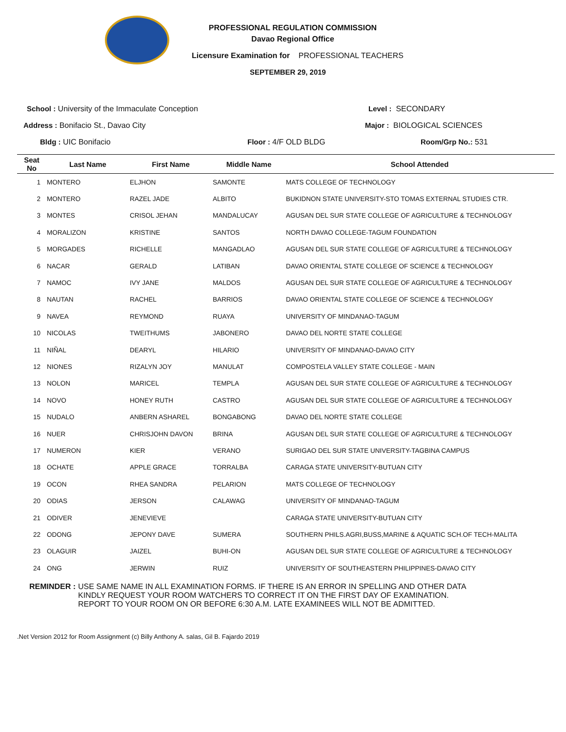PROFESSIONAL REGULATION COMMISSION
Davao Regional Office
Licensure Examination for PROFESSIONAL TEACHERS
SEPTEMBER 29, 2019
School : University of the Immaculate Conception Level : SECONDARY
Address : Bonifacio St., Davao City Major : BIOLOGICAL SCIENCES
Bldg : UIC Bonifacio Floor : 4/F OLD BLDG Room/Grp No.: 531
| Seat No | Last Name | First Name | Middle Name | School Attended |
| --- | --- | --- | --- | --- |
| 1 | MONTERO | ELJHON | SAMONTE | MATS COLLEGE OF TECHNOLOGY |
| 2 | MONTERO | RAZEL JADE | ALBITO | BUKIDNON STATE UNIVERSITY-STO TOMAS EXTERNAL STUDIES CTR. |
| 3 | MONTES | CRISOL JEHAN | MANDALUCAY | AGUSAN DEL SUR STATE COLLEGE OF AGRICULTURE & TECHNOLOGY |
| 4 | MORALIZON | KRISTINE | SANTOS | NORTH DAVAO COLLEGE-TAGUM FOUNDATION |
| 5 | MORGADES | RICHELLE | MANGADLAO | AGUSAN DEL SUR STATE COLLEGE OF AGRICULTURE & TECHNOLOGY |
| 6 | NACAR | GERALD | LATIBAN | DAVAO ORIENTAL STATE COLLEGE OF SCIENCE & TECHNOLOGY |
| 7 | NAMOC | IVY JANE | MALDOS | AGUSAN DEL SUR STATE COLLEGE OF AGRICULTURE & TECHNOLOGY |
| 8 | NAUTAN | RACHEL | BARRIOS | DAVAO ORIENTAL STATE COLLEGE OF SCIENCE & TECHNOLOGY |
| 9 | NAVEA | REYMOND | RUAYA | UNIVERSITY OF MINDANAO-TAGUM |
| 10 | NICOLAS | TWEITHUMS | JABONERO | DAVAO DEL NORTE STATE COLLEGE |
| 11 | NIÑAL | DEARYL | HILARIO | UNIVERSITY OF MINDANAO-DAVAO CITY |
| 12 | NIONES | RIZALYN JOY | MANULAT | COMPOSTELA VALLEY STATE COLLEGE - MAIN |
| 13 | NOLON | MARICEL | TEMPLA | AGUSAN DEL SUR STATE COLLEGE OF AGRICULTURE & TECHNOLOGY |
| 14 | NOVO | HONEY RUTH | CASTRO | AGUSAN DEL SUR STATE COLLEGE OF AGRICULTURE & TECHNOLOGY |
| 15 | NUDALO | ANBERN ASHAREL | BONGABONG | DAVAO DEL NORTE STATE COLLEGE |
| 16 | NUER | CHRISJOHN DAVON | BRINA | AGUSAN DEL SUR STATE COLLEGE OF AGRICULTURE & TECHNOLOGY |
| 17 | NUMERON | KIER | VERANO | SURIGAO DEL SUR STATE UNIVERSITY-TAGBINA CAMPUS |
| 18 | OCHATE | APPLE GRACE | TORRALBA | CARAGA STATE UNIVERSITY-BUTUAN CITY |
| 19 | OCON | RHEA SANDRA | PELARION | MATS COLLEGE OF TECHNOLOGY |
| 20 | ODIAS | JERSON | CALAWAG | UNIVERSITY OF MINDANAO-TAGUM |
| 21 | ODIVER | JENEVIEVE | | CARAGA STATE UNIVERSITY-BUTUAN CITY |
| 22 | ODONG | JEPONY DAVE | SUMERA | SOUTHERN PHILS.AGRI,BUSS,MARINE & AQUATIC SCH.OF TECH-MALITA |
| 23 | OLAGUIR | JAIZEL | BUHI-ON | AGUSAN DEL SUR STATE COLLEGE OF AGRICULTURE & TECHNOLOGY |
| 24 | ONG | JERWIN | RUIZ | UNIVERSITY OF SOUTHEASTERN PHILIPPINES-DAVAO CITY |
REMINDER : USE SAME NAME IN ALL EXAMINATION FORMS. IF THERE IS AN ERROR IN SPELLING AND OTHER DATA
KINDLY REQUEST YOUR ROOM WATCHERS TO CORRECT IT ON THE FIRST DAY OF EXAMINATION.
REPORT TO YOUR ROOM ON OR BEFORE 6:30 A.M. LATE EXAMINEES WILL NOT BE ADMITTED.
.Net Version 2012 for Room Assignment (c) Billy Anthony A. salas, Gil B. Fajardo 2019